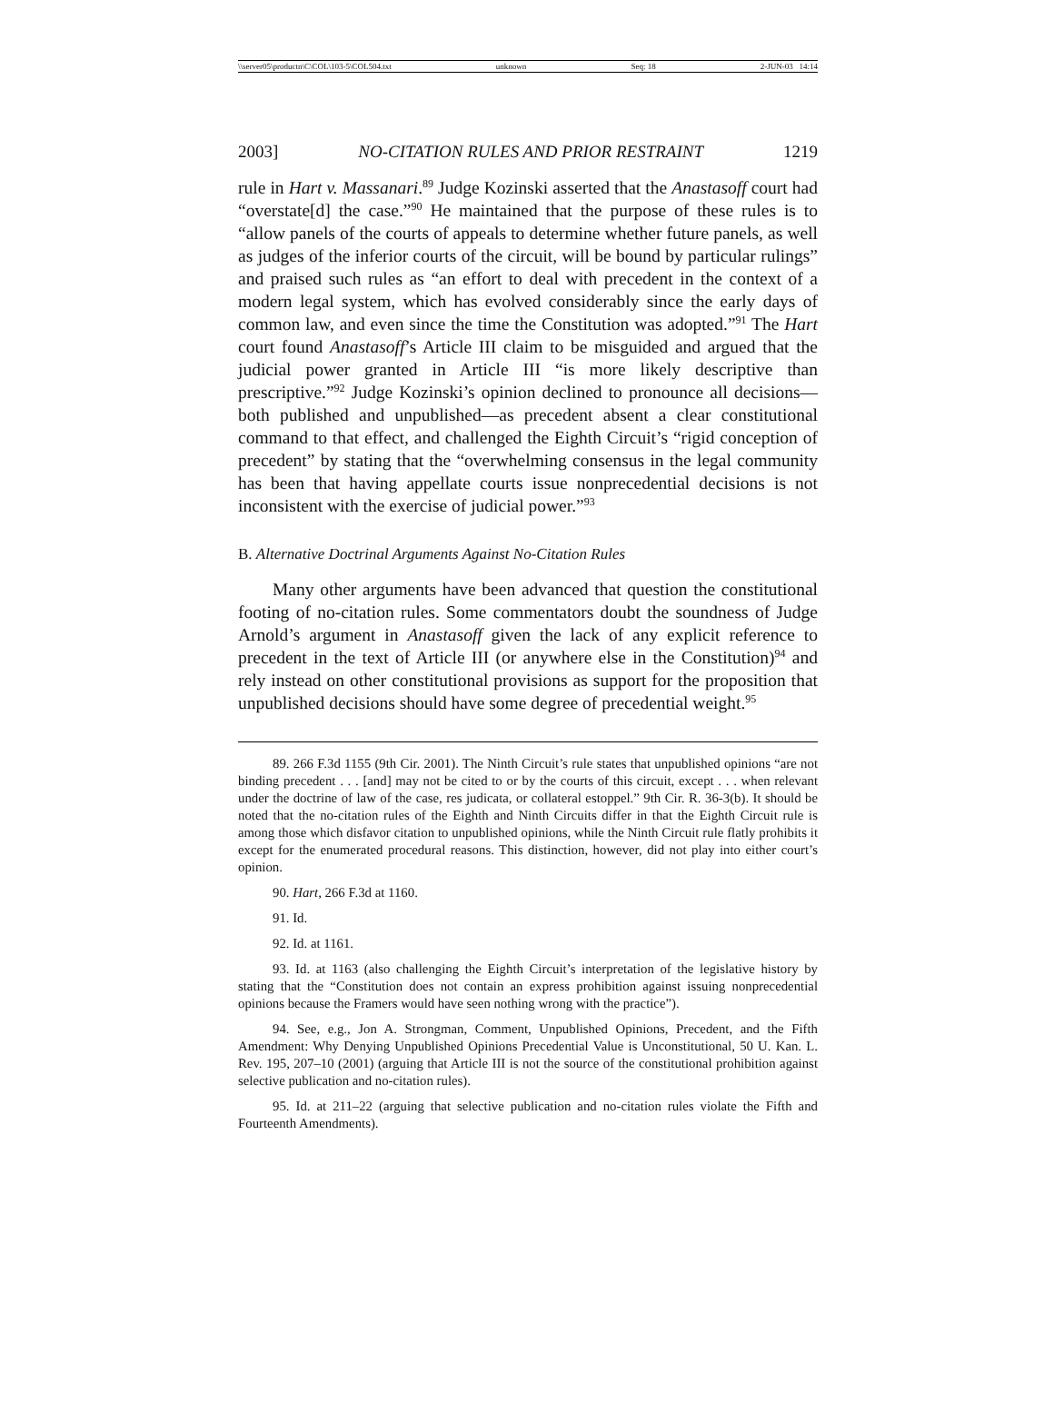\\server05\productn\C\COL\103-5\COL504.txt unknown Seq: 18 2-JUN-03 14:14
2003] NO-CITATION RULES AND PRIOR RESTRAINT 1219
rule in Hart v. Massanari.<sup>89</sup> Judge Kozinski asserted that the Anastasoff court had “overstate[d] the case.”<sup>90</sup> He maintained that the purpose of these rules is to “allow panels of the courts of appeals to determine whether future panels, as well as judges of the inferior courts of the circuit, will be bound by particular rulings” and praised such rules as “an effort to deal with precedent in the context of a modern legal system, which has evolved considerably since the early days of common law, and even since the time the Constitution was adopted.”<sup>91</sup> The Hart court found Anastasoff’s Article III claim to be misguided and argued that the judicial power granted in Article III “is more likely descriptive than prescriptive.”<sup>92</sup> Judge Kozinski’s opinion declined to pronounce all decisions—both published and unpublished—as precedent absent a clear constitutional command to that effect, and challenged the Eighth Circuit’s “rigid conception of precedent” by stating that the “overwhelming consensus in the legal community has been that having appellate courts issue nonprecedential decisions is not inconsistent with the exercise of judicial power.”<sup>93</sup>
B. Alternative Doctrinal Arguments Against No-Citation Rules
Many other arguments have been advanced that question the constitutional footing of no-citation rules. Some commentators doubt the soundness of Judge Arnold’s argument in Anastasoff given the lack of any explicit reference to precedent in the text of Article III (or anywhere else in the Constitution)<sup>94</sup> and rely instead on other constitutional provisions as support for the proposition that unpublished decisions should have some degree of precedential weight.<sup>95</sup>
89. 266 F.3d 1155 (9th Cir. 2001). The Ninth Circuit’s rule states that unpublished opinions “are not binding precedent . . . [and] may not be cited to or by the courts of this circuit, except . . . when relevant under the doctrine of law of the case, res judicata, or collateral estoppel.” 9th Cir. R. 36-3(b). It should be noted that the no-citation rules of the Eighth and Ninth Circuits differ in that the Eighth Circuit rule is among those which disfavor citation to unpublished opinions, while the Ninth Circuit rule flatly prohibits it except for the enumerated procedural reasons. This distinction, however, did not play into either court’s opinion.
90. Hart, 266 F.3d at 1160.
91. Id.
92. Id. at 1161.
93. Id. at 1163 (also challenging the Eighth Circuit’s interpretation of the legislative history by stating that the “Constitution does not contain an express prohibition against issuing nonprecedential opinions because the Framers would have seen nothing wrong with the practice”).
94. See, e.g., Jon A. Strongman, Comment, Unpublished Opinions, Precedent, and the Fifth Amendment: Why Denying Unpublished Opinions Precedential Value is Unconstitutional, 50 U. Kan. L. Rev. 195, 207–10 (2001) (arguing that Article III is not the source of the constitutional prohibition against selective publication and no-citation rules).
95. Id. at 211–22 (arguing that selective publication and no-citation rules violate the Fifth and Fourteenth Amendments).